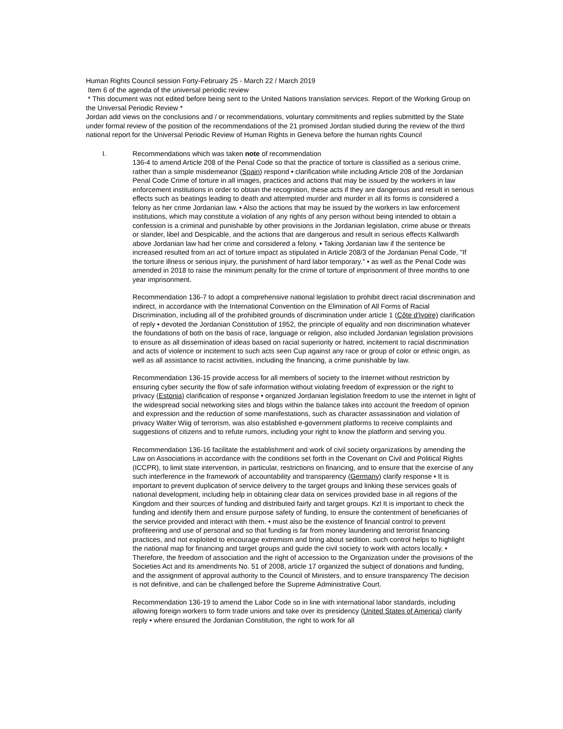Human Rights Council session Forty-February 25 - March 22 / March 2019
Item 6 of the agenda of the universal periodic review
* This document was not edited before being sent to the United Nations translation services. Report of the Working Group on the Universal Periodic Review *
Jordan add views on the conclusions and / or recommendations, voluntary commitments and replies submitted by the State under formal review of the position of the recommendations of the 21 promised Jordan studied during the review of the third national report for the Universal Periodic Review of Human Rights in Geneva before the human rights Council
I. Recommendations which was taken note of recommendation
136-4 to amend Article 208 of the Penal Code so that the practice of torture is classified as a serious crime, rather than a simple misdemeanor (Spain) respond • clarification while including Article 208 of the Jordanian Penal Code Crime of torture in all images, practices and actions that may be issued by the workers in law enforcement institutions in order to obtain the recognition, these acts if they are dangerous and result in serious effects such as beatings leading to death and attempted murder and murder in all its forms is considered a felony as her crime Jordanian law. • Also the actions that may be issued by the workers in law enforcement institutions, which may constitute a violation of any rights of any person without being intended to obtain a confession is a criminal and punishable by other provisions in the Jordanian legislation, crime abuse or threats or slander, libel and Despicable, and the actions that are dangerous and result in serious effects Kallwardh above Jordanian law had her crime and considered a felony. • Taking Jordanian law if the sentence be increased resulted from an act of torture impact as stipulated in Article 208/3 of the Jordanian Penal Code, "If the torture illness or serious injury, the punishment of hard labor temporary." • as well as the Penal Code was amended in 2018 to raise the minimum penalty for the crime of torture of imprisonment of three months to one year imprisonment.
Recommendation 136-7 to adopt a comprehensive national legislation to prohibit direct racial discrimination and indirect, in accordance with the International Convention on the Elimination of All Forms of Racial Discrimination, including all of the prohibited grounds of discrimination under article 1 (Côte d'Ivoire) clarification of reply • devoted the Jordanian Constitution of 1952, the principle of equality and non discrimination whatever the foundations of both on the basis of race, language or religion, also included Jordanian legislation provisions to ensure as all dissemination of ideas based on racial superiority or hatred, incitement to racial discrimination and acts of violence or incitement to such acts seen Cup against any race or group of color or ethnic origin, as well as all assistance to racist activities, including the financing, a crime punishable by law.
Recommendation 136-15 provide access for all members of society to the Internet without restriction by ensuring cyber security the flow of safe information without violating freedom of expression or the right to privacy (Estonia) clarification of response • organized Jordanian legislation freedom to use the internet in light of the widespread social networking sites and blogs within the balance takes into account the freedom of opinion and expression and the reduction of some manifestations, such as character assassination and violation of privacy Walter Wiig of terrorism, was also established e-government platforms to receive complaints and suggestions of citizens and to refute rumors, including your right to know the platform and serving you.
Recommendation 136-16 facilitate the establishment and work of civil society organizations by amending the Law on Associations in accordance with the conditions set forth in the Covenant on Civil and Political Rights (ICCPR), to limit state intervention, in particular, restrictions on financing, and to ensure that the exercise of any such interference in the framework of accountability and transparency (Germany) clarify response • It is important to prevent duplication of service delivery to the target groups and linking these services goals of national development, including help in obtaining clear data on services provided base in all regions of the Kingdom and their sources of funding and distributed fairly and target groups. Kzl It is important to check the funding and identify them and ensure purpose safety of funding, to ensure the contentment of beneficiaries of the service provided and interact with them. • must also be the existence of financial control to prevent profiteering and use of personal and so that funding is far from money laundering and terrorist financing practices, and not exploited to encourage extremism and bring about sedition. such control helps to highlight the national map for financing and target groups and guide the civil society to work with actors locally. • Therefore, the freedom of association and the right of accession to the Organization under the provisions of the Societies Act and its amendments No. 51 of 2008, article 17 organized the subject of donations and funding, and the assignment of approval authority to the Council of Ministers, and to ensure transparency The decision is not definitive, and can be challenged before the Supreme Administrative Court.
Recommendation 136-19 to amend the Labor Code so in line with international labor standards, including allowing foreign workers to form trade unions and take over its presidency (United States of America) clarify reply • where ensured the Jordanian Constitution, the right to work for all